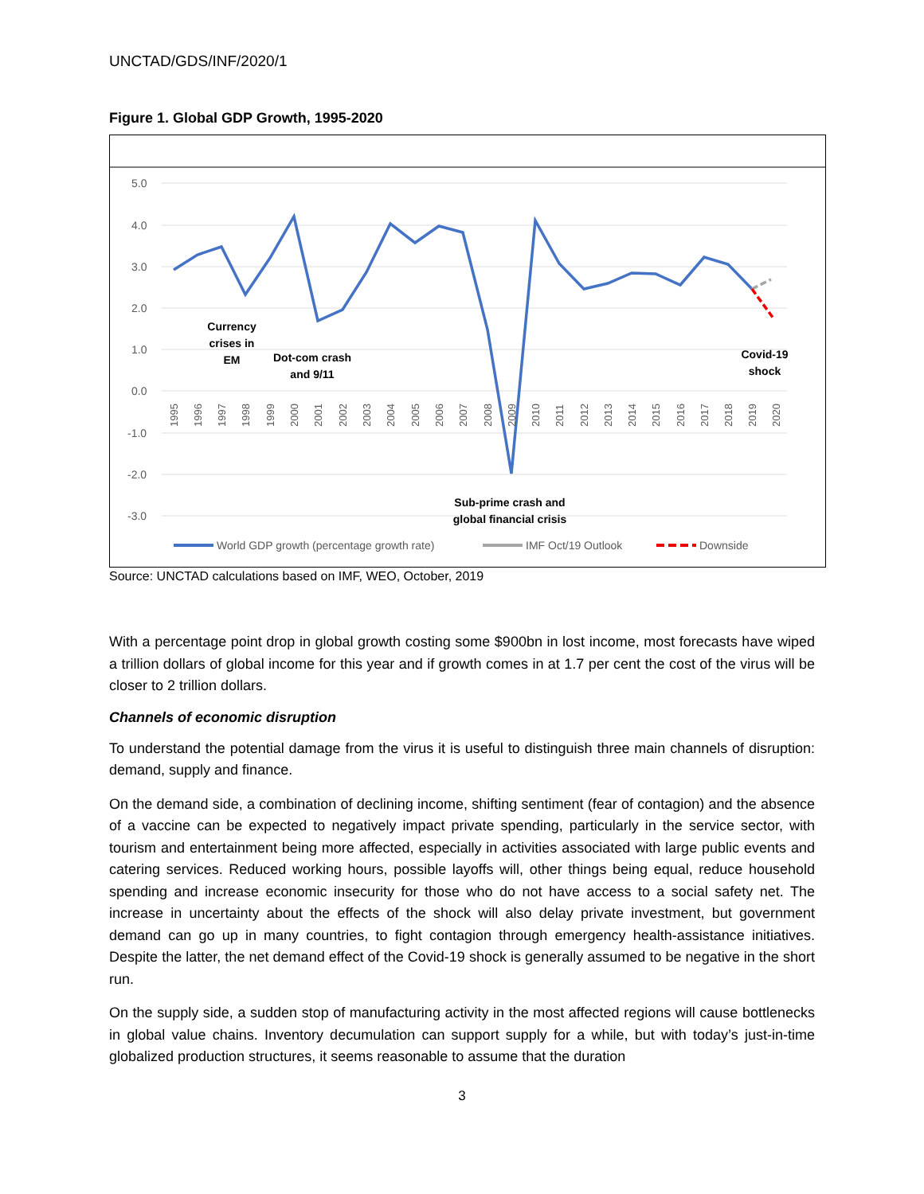UNCTAD/GDS/INF/2020/1
Figure 1. Global GDP Growth, 1995-2020
5.0
4.0
3.0
2.0
1.0
0.0
-1.0
-2.0
-3.0
1995
1996
1997
1998
1999
2000
2001
2002
2003
2004
2005
2006
2007
2008
2009
2010
2011
2012
2013
2014
2015
2016
2017
2018
2019
2020
Currency
crises in
EM
Dot-com crash
and 9/11
Sub-prime crash and
global financial crisis
Covid-19
shock
World GDP growth (percentage growth rate)
IMF Oct/19 Outlook
Downside
Source: UNCTAD calculations based on IMF, WEO, October, 2019
With a percentage point drop in global growth costing some $900bn in lost income, most forecasts have wiped a trillion dollars of global income for this year and if growth comes in at 1.7 per cent the cost of the virus will be closer to 2 trillion dollars.
Channels of economic disruption
To understand the potential damage from the virus it is useful to distinguish three main channels of disruption: demand, supply and finance.
On the demand side, a combination of declining income, shifting sentiment (fear of contagion) and the absence of a vaccine can be expected to negatively impact private spending, particularly in the service sector, with tourism and entertainment being more affected, especially in activities associated with large public events and catering services. Reduced working hours, possible layoffs will, other things being equal, reduce household spending and increase economic insecurity for those who do not have access to a social safety net. The increase in uncertainty about the effects of the shock will also delay private investment, but government demand can go up in many countries, to fight contagion through emergency health-assistance initiatives. Despite the latter, the net demand effect of the Covid-19 shock is generally assumed to be negative in the short run.
On the supply side, a sudden stop of manufacturing activity in the most affected regions will cause bottlenecks in global value chains. Inventory decumulation can support supply for a while, but with today’s just-in-time globalized production structures, it seems reasonable to assume that the duration
3